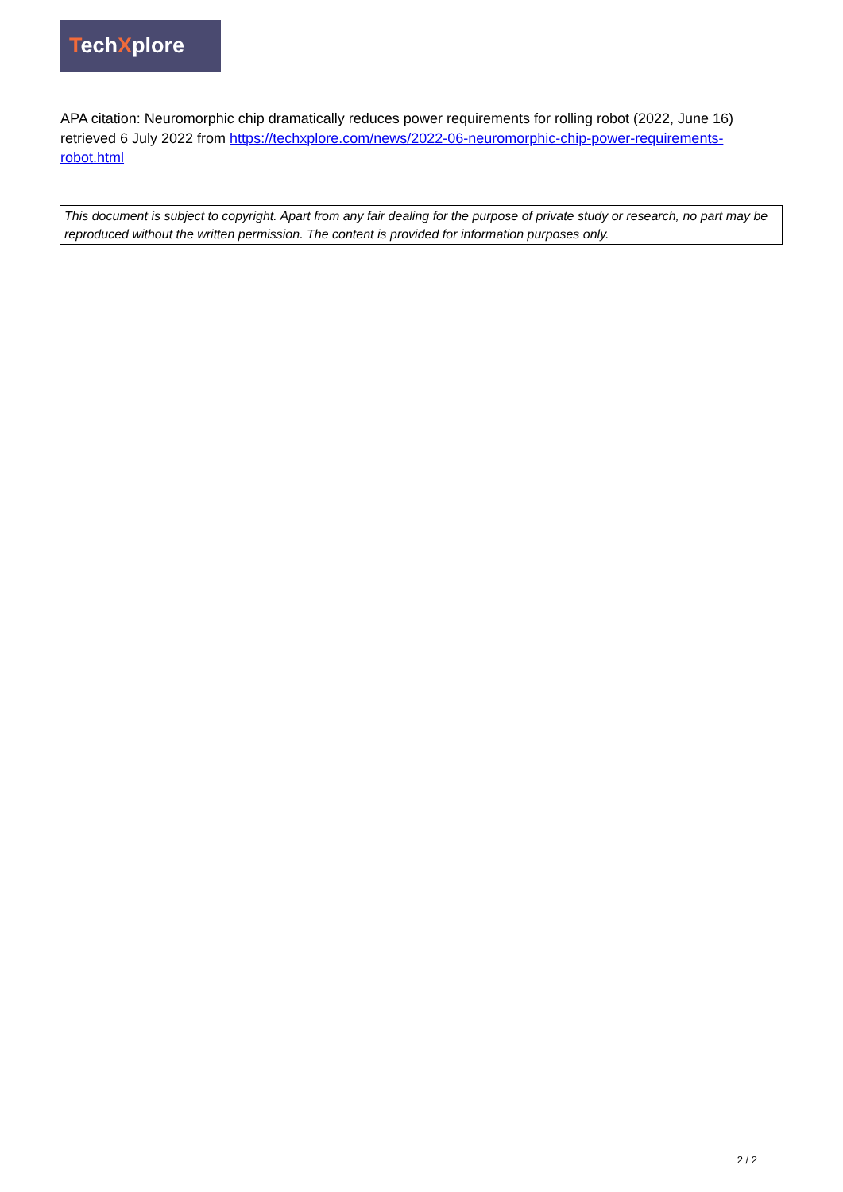TechXplore
APA citation: Neuromorphic chip dramatically reduces power requirements for rolling robot (2022, June 16) retrieved 6 July 2022 from https://techxplore.com/news/2022-06-neuromorphic-chip-power-requirements-robot.html
This document is subject to copyright. Apart from any fair dealing for the purpose of private study or research, no part may be reproduced without the written permission. The content is provided for information purposes only.
2 / 2